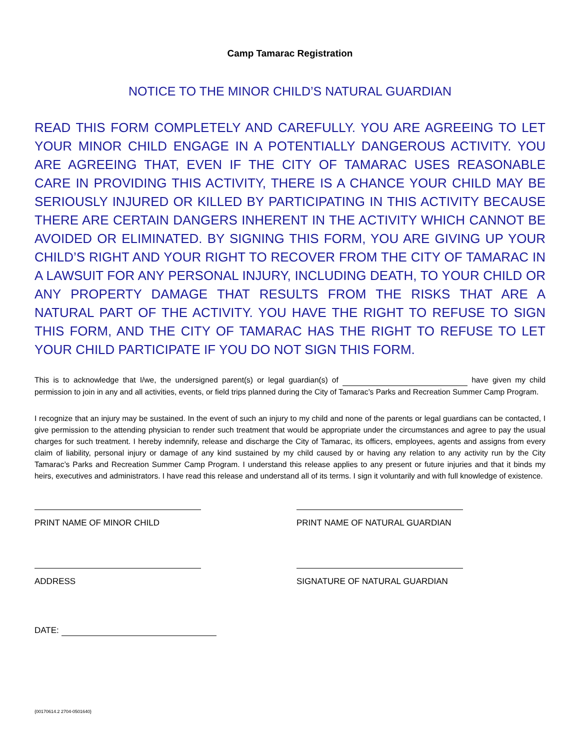Camp Tamarac Registration
NOTICE TO THE MINOR CHILD’S NATURAL GUARDIAN
READ THIS FORM COMPLETELY AND CAREFULLY. YOU ARE AGREEING TO LET YOUR MINOR CHILD ENGAGE IN A POTENTIALLY DANGEROUS ACTIVITY. YOU ARE AGREEING THAT, EVEN IF THE CITY OF TAMARAC USES REASONABLE CARE IN PROVIDING THIS ACTIVITY, THERE IS A CHANCE YOUR CHILD MAY BE SERIOUSLY INJURED OR KILLED BY PARTICIPATING IN THIS ACTIVITY BECAUSE THERE ARE CERTAIN DANGERS INHERENT IN THE ACTIVITY WHICH CANNOT BE AVOIDED OR ELIMINATED. BY SIGNING THIS FORM, YOU ARE GIVING UP YOUR CHILD’S RIGHT AND YOUR RIGHT TO RECOVER FROM THE CITY OF TAMARAC IN A LAWSUIT FOR ANY PERSONAL INJURY, INCLUDING DEATH, TO YOUR CHILD OR ANY PROPERTY DAMAGE THAT RESULTS FROM THE RISKS THAT ARE A NATURAL PART OF THE ACTIVITY. YOU HAVE THE RIGHT TO REFUSE TO SIGN THIS FORM, AND THE CITY OF TAMARAC HAS THE RIGHT TO REFUSE TO LET YOUR CHILD PARTICIPATE IF YOU DO NOT SIGN THIS FORM.
This is to acknowledge that I/we, the undersigned parent(s) or legal guardian(s) of have given my child permission to join in any and all activities, events, or field trips planned during the City of Tamarac’s Parks and Recreation Summer Camp Program.
I recognize that an injury may be sustained. In the event of such an injury to my child and none of the parents or legal guardians can be contacted, I give permission to the attending physician to render such treatment that would be appropriate under the circumstances and agree to pay the usual charges for such treatment. I hereby indemnify, release and discharge the City of Tamarac, its officers, employees, agents and assigns from every claim of liability, personal injury or damage of any kind sustained by my child caused by or having any relation to any activity run by the City Tamarac’s Parks and Recreation Summer Camp Program. I understand this release applies to any present or future injuries and that it binds my heirs, executives and administrators. I have read this release and understand all of its terms. I sign it voluntarily and with full knowledge of existence.
PRINT NAME OF MINOR CHILD PRINT NAME OF NATURAL GUARDIAN
ADDRESS SIGNATURE OF NATURAL GUARDIAN
DATE:
{00170614.2 2704-0501640}